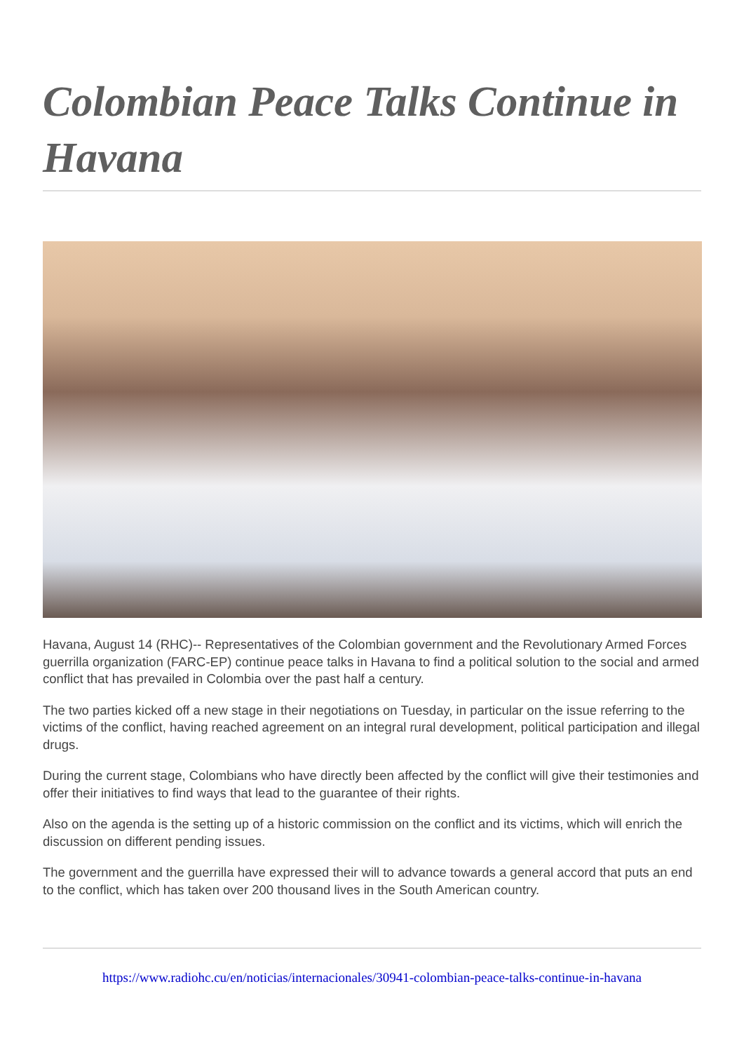Colombian Peace Talks Continue in Havana
Havana, August 14 (RHC)-- Representatives of the Colombian government and the Revolutionary Armed Forces guerrilla organization (FARC-EP) continue peace talks in Havana to find a political solution to the social and armed conflict that has prevailed in Colombia over the past half a century.
The two parties kicked off a new stage in their negotiations on Tuesday, in particular on the issue referring to the victims of the conflict, having reached agreement on an integral rural development, political participation and illegal drugs.
During the current stage, Colombians who have directly been affected by the conflict will give their testimonies and offer their initiatives to find ways that lead to the guarantee of their rights.
Also on the agenda is the setting up of a historic commission on the conflict and its victims, which will enrich the discussion on different pending issues.
The government and the guerrilla have expressed their will to advance towards a general accord that puts an end to the conflict, which has taken over 200 thousand lives in the South American country.
https://www.radiohc.cu/en/noticias/internacionales/30941-colombian-peace-talks-continue-in-havana